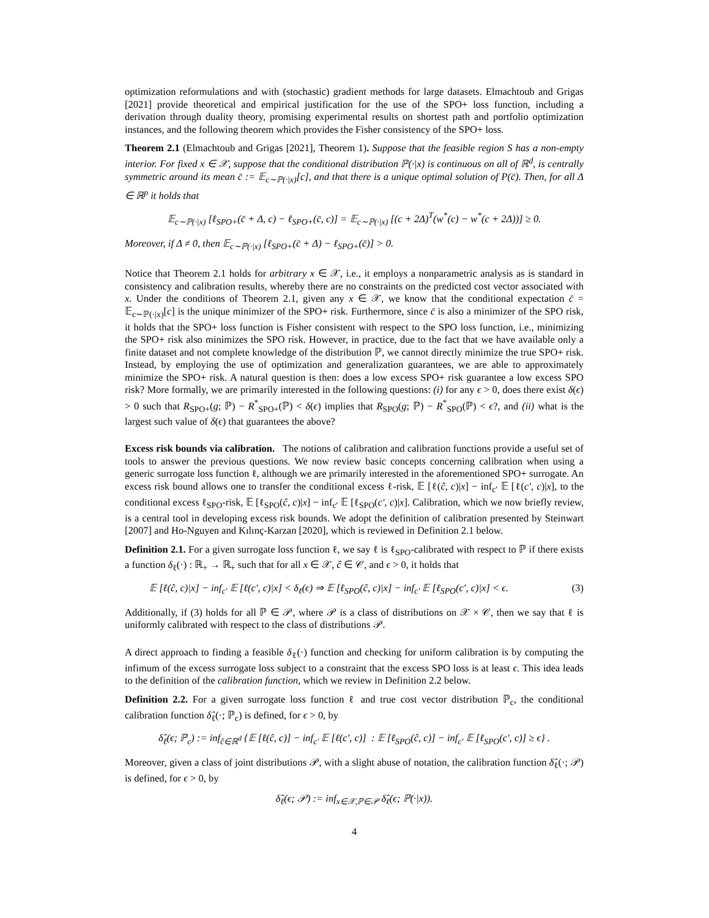optimization reformulations and with (stochastic) gradient methods for large datasets. Elmachtoub and Grigas [2021] provide theoretical and empirical justification for the use of the SPO+ loss function, including a derivation through duality theory, promising experimental results on shortest path and portfolio optimization instances, and the following theorem which provides the Fisher consistency of the SPO+ loss.
Theorem 2.1 (Elmachtoub and Grigas [2021], Theorem 1). Suppose that the feasible region S has a non-empty interior. For fixed x ∈ 𝒳, suppose that the conditional distribution ℙ(·|x) is continuous on all of ℝ<sup>d</sup>, is centrally symmetric around its mean c̄ := 𝔼<sub>c∼ℙ(·|x)</sub>[c], and that there is a unique optimal solution of P(c̄). Then, for all Δ ∈ ℝ<sup>p</sup> it holds that
𝔼<sub>c∼ℙ(·|x)</sub> [ℓ<sub>SPO+</sub>(c̄ + Δ, c) − ℓ<sub>SPO+</sub>(c̄, c)] = 𝔼<sub>c∼ℙ(·|x)</sub> [(c + 2Δ)<sup>T</sup>(w<sup>*</sup>(c) − w<sup>*</sup>(c + 2Δ))] ≥ 0.
Moreover, if Δ ≠ 0, then 𝔼<sub>c∼ℙ(·|x)</sub> [ℓ<sub>SPO+</sub>(c̄ + Δ) − ℓ<sub>SPO+</sub>(c̄)] > 0.
Notice that Theorem 2.1 holds for arbitrary x ∈ 𝒳, i.e., it employs a nonparametric analysis as is standard in consistency and calibration results, whereby there are no constraints on the predicted cost vector associated with x. Under the conditions of Theorem 2.1, given any x ∈ 𝒳, we know that the conditional expectation c̄ = 𝔼<sub>c∼ℙ(·|x)</sub>[c] is the unique minimizer of the SPO+ risk. Furthermore, since c̄ is also a minimizer of the SPO risk, it holds that the SPO+ loss function is Fisher consistent with respect to the SPO loss function, i.e., minimizing the SPO+ risk also minimizes the SPO risk. However, in practice, due to the fact that we have available only a finite dataset and not complete knowledge of the distribution ℙ, we cannot directly minimize the true SPO+ risk. Instead, by employing the use of optimization and generalization guarantees, we are able to approximately minimize the SPO+ risk. A natural question is then: does a low excess SPO+ risk guarantee a low excess SPO risk? More formally, we are primarily interested in the following questions: (i) for any ϵ > 0, does there exist δ(ϵ) > 0 such that R<sub>SPO+</sub>(g; ℙ) − R<sup>*</sup><sub>SPO+</sub>(ℙ) < δ(ϵ) implies that R<sub>SPO</sub>(g; ℙ) − R<sup>*</sup><sub>SPO</sub>(ℙ) < ϵ?, and (ii) what is the largest such value of δ(ϵ) that guarantees the above?
Excess risk bounds via calibration. The notions of calibration and calibration functions provide a useful set of tools to answer the previous questions. We now review basic concepts concerning calibration when using a generic surrogate loss function ℓ, although we are primarily interested in the aforementioned SPO+ surrogate. An excess risk bound allows one to transfer the conditional excess ℓ-risk, 𝔼 [ℓ(ĉ, c)|x] − inf<sub>c′</sub> 𝔼 [ℓ(c′, c)|x], to the conditional excess ℓ<sub>SPO</sub>-risk, 𝔼 [ℓ<sub>SPO</sub>(ĉ, c)|x] − inf<sub>c′</sub> 𝔼 [ℓ<sub>SPO</sub>(c′, c)|x]. Calibration, which we now briefly review, is a central tool in developing excess risk bounds. We adopt the definition of calibration presented by Steinwart [2007] and Ho-Nguyen and Kılınç-Karzan [2020], which is reviewed in Definition 2.1 below.
Definition 2.1. For a given surrogate loss function ℓ, we say ℓ is ℓ<sub>SPO</sub>-calibrated with respect to ℙ if there exists a function δ<sub>ℓ</sub>(·) : ℝ<sub>+</sub> → ℝ<sub>+</sub> such that for all x ∈ 𝒳, ĉ ∈ 𝒞, and ϵ > 0, it holds that
𝔼 [ℓ(ĉ, c)|x] − inf<sub>c′</sub> 𝔼 [ℓ(c′, c)|x] < δ<sub>ℓ</sub>(ϵ) ⇒ 𝔼 [ℓ<sub>SPO</sub>(ĉ, c)|x] − inf<sub>c′</sub> 𝔼 [ℓ<sub>SPO</sub>(c′, c)|x] < ϵ. (3)
Additionally, if (3) holds for all ℙ ∈ 𝒫, where 𝒫 is a class of distributions on 𝒳 × 𝒞, then we say that ℓ is uniformly calibrated with respect to the class of distributions 𝒫.
A direct approach to finding a feasible δ<sub>ℓ</sub>(·) function and checking for uniform calibration is by computing the infimum of the excess surrogate loss subject to a constraint that the excess SPO loss is at least ϵ. This idea leads to the definition of the calibration function, which we review in Definition 2.2 below.
Definition 2.2. For a given surrogate loss function ℓ and true cost vector distribution ℙ<sub>c</sub>, the conditional calibration function δ̂<sub>ℓ</sub>(·; ℙ<sub>c</sub>) is defined, for ϵ > 0, by
δ̂<sub>ℓ</sub>(ϵ; ℙ<sub>c</sub>) := inf<sub>ĉ∈ℝ<sup>d</sup></sub> {𝔼 [ℓ(ĉ, c)] − inf<sub>c′</sub> 𝔼 [ℓ(c′, c)] : 𝔼 [ℓ<sub>SPO</sub>(ĉ, c)] − inf<sub>c′</sub> 𝔼 [ℓ<sub>SPO</sub>(c′, c)] ≥ ϵ} .
Moreover, given a class of joint distributions 𝒫, with a slight abuse of notation, the calibration function δ̂<sub>ℓ</sub>(·; 𝒫) is defined, for ϵ > 0, by
δ̂<sub>ℓ</sub>(ϵ; 𝒫) := inf<sub>x∈𝒳,ℙ∈𝒫</sub> δ̂<sub>ℓ</sub>(ϵ; ℙ(·|x)).
4